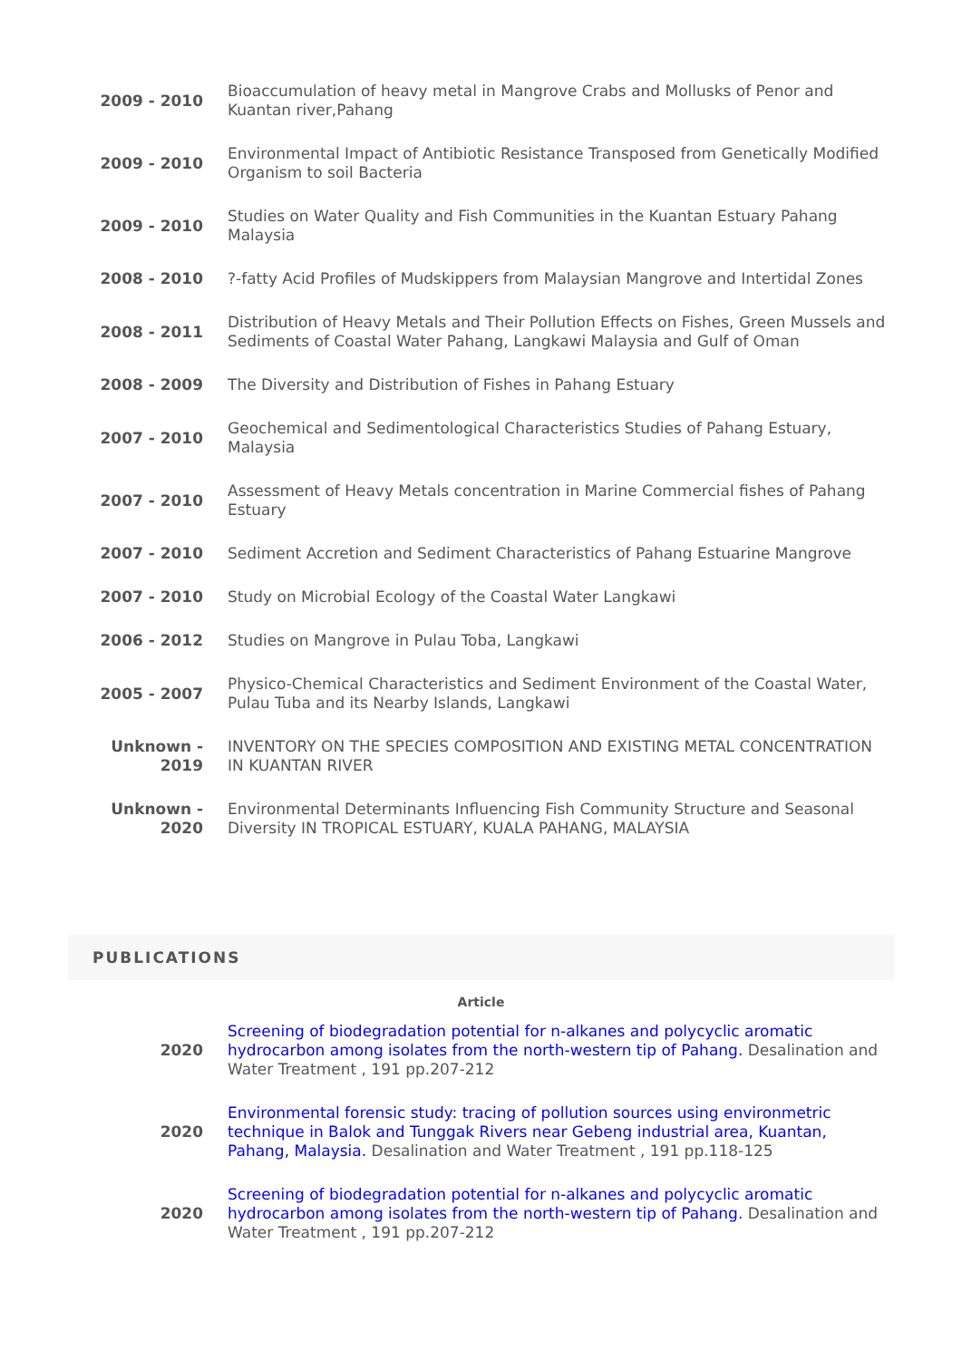| 2009 - 2010 | Bioaccumulation of heavy metal in Mangrove Crabs and Mollusks of Penor and Kuantan river,Pahang |
| 2009 - 2010 | Environmental Impact of Antibiotic Resistance Transposed from Genetically Modified Organism to soil Bacteria |
| 2009 - 2010 | Studies on Water Quality and Fish Communities in the Kuantan Estuary Pahang Malaysia |
| 2008 - 2010 | ?-fatty Acid Profiles of Mudskippers from Malaysian Mangrove and Intertidal Zones |
| 2008 - 2011 | Distribution of Heavy Metals and Their Pollution Effects on Fishes, Green Mussels and Sediments of Coastal Water Pahang, Langkawi Malaysia and Gulf of Oman |
| 2008 - 2009 | The Diversity and Distribution of Fishes in Pahang Estuary |
| 2007 - 2010 | Geochemical and Sedimentological Characteristics Studies of Pahang Estuary, Malaysia |
| 2007 - 2010 | Assessment of Heavy Metals concentration in Marine Commercial fishes of Pahang Estuary |
| 2007 - 2010 | Sediment Accretion and Sediment Characteristics of Pahang Estuarine Mangrove |
| 2007 - 2010 | Study on Microbial Ecology of the Coastal Water Langkawi |
| 2006 - 2012 | Studies on Mangrove in Pulau Toba, Langkawi |
| 2005 - 2007 | Physico-Chemical Characteristics and Sediment Environment of the Coastal Water, Pulau Tuba and its Nearby Islands, Langkawi |
| Unknown - 2019 | INVENTORY ON THE SPECIES COMPOSITION AND EXISTING METAL CONCENTRATION IN KUANTAN RIVER |
| Unknown - 2020 | Environmental Determinants Influencing Fish Community Structure and Seasonal Diversity IN TROPICAL ESTUARY, KUALA PAHANG, MALAYSIA |
PUBLICATIONS
Article
| 2020 | Screening of biodegradation potential for n-alkanes and polycyclic aromatic hydrocarbon among isolates from the north-western tip of Pahang. Desalination and Water Treatment , 191 pp.207-212 |
| 2020 | Environmental forensic study: tracing of pollution sources using environmetric technique in Balok and Tunggak Rivers near Gebeng industrial area, Kuantan, Pahang, Malaysia. Desalination and Water Treatment , 191 pp.118-125 |
| 2020 | Screening of biodegradation potential for n-alkanes and polycyclic aromatic hydrocarbon among isolates from the north-western tip of Pahang. Desalination and Water Treatment , 191 pp.207-212 |